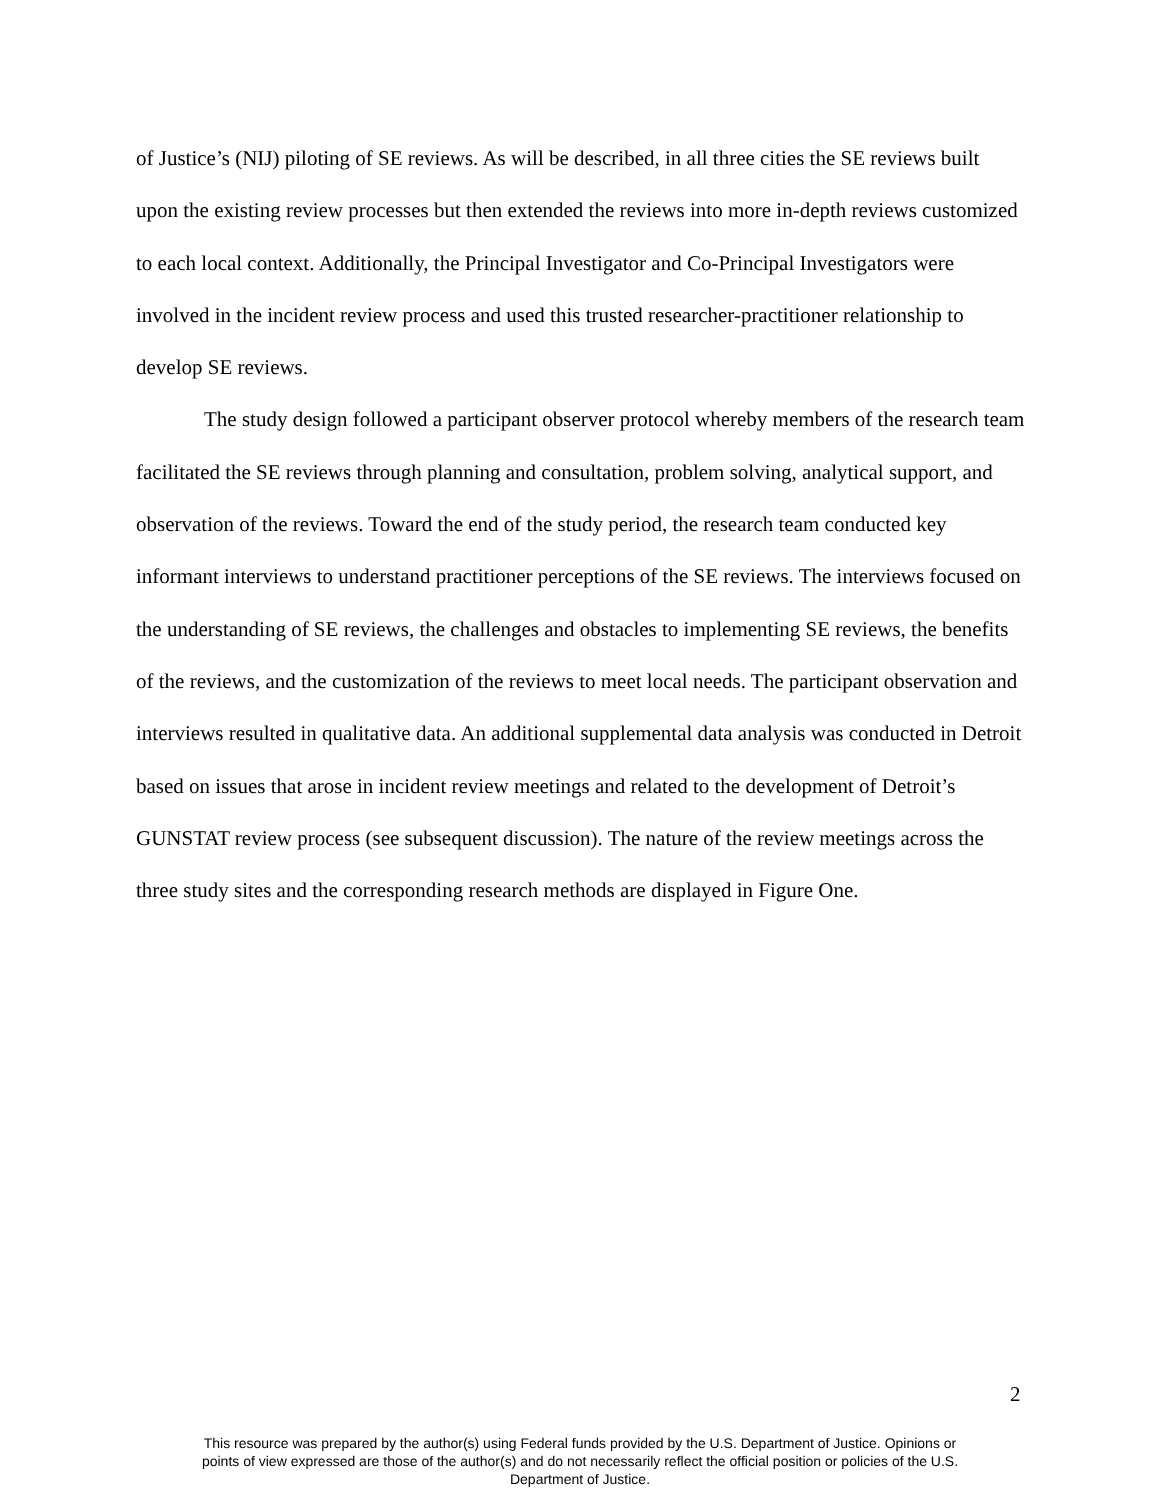of Justice’s (NIJ) piloting of SE reviews. As will be described, in all three cities the SE reviews built upon the existing review processes but then extended the reviews into more in-depth reviews customized to each local context. Additionally, the Principal Investigator and Co-Principal Investigators were involved in the incident review process and used this trusted researcher-practitioner relationship to develop SE reviews.
The study design followed a participant observer protocol whereby members of the research team facilitated the SE reviews through planning and consultation, problem solving, analytical support, and observation of the reviews. Toward the end of the study period, the research team conducted key informant interviews to understand practitioner perceptions of the SE reviews. The interviews focused on the understanding of SE reviews, the challenges and obstacles to implementing SE reviews, the benefits of the reviews, and the customization of the reviews to meet local needs. The participant observation and interviews resulted in qualitative data. An additional supplemental data analysis was conducted in Detroit based on issues that arose in incident review meetings and related to the development of Detroit’s GUNSTAT review process (see subsequent discussion). The nature of the review meetings across the three study sites and the corresponding research methods are displayed in Figure One.
2
This resource was prepared by the author(s) using Federal funds provided by the U.S. Department of Justice. Opinions or points of view expressed are those of the author(s) and do not necessarily reflect the official position or policies of the U.S. Department of Justice.